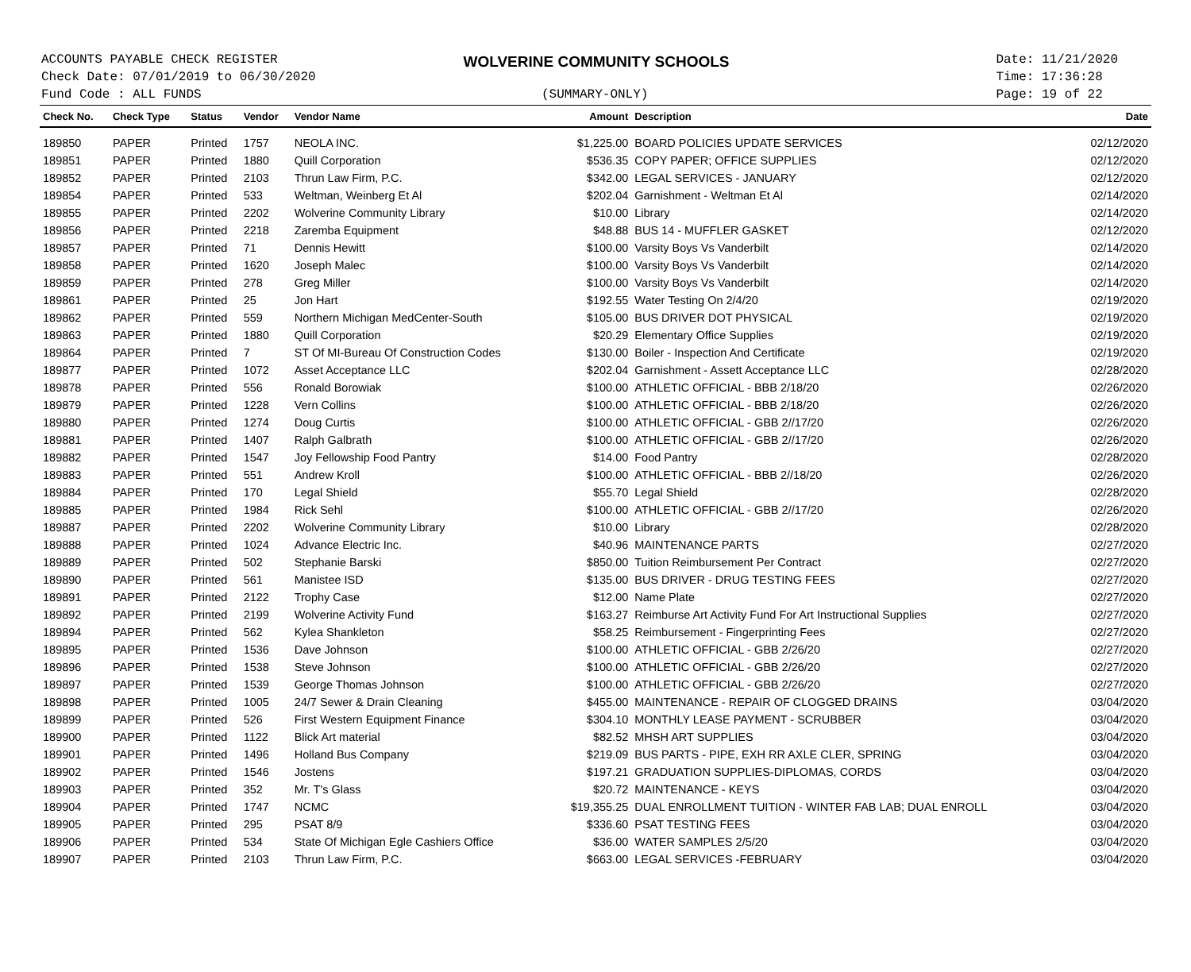ACCOUNTS PAYABLE CHECK REGISTER
Check Date: 07/01/2019 to 06/30/2020
Fund Code : ALL FUNDS
WOLVERINE COMMUNITY SCHOOLS
(SUMMARY-ONLY)
Date: 11/21/2020
Time: 17:36:28
Page: 19 of 22
| Check No. | Check Type | Status | Vendor | Vendor Name | Amount | Description | Date |
| --- | --- | --- | --- | --- | --- | --- | --- |
| 189850 | PAPER | Printed | 1757 | NEOLA INC. | $1,225.00 | BOARD POLICIES UPDATE SERVICES | 02/12/2020 |
| 189851 | PAPER | Printed | 1880 | Quill Corporation | $536.35 | COPY PAPER; OFFICE SUPPLIES | 02/12/2020 |
| 189852 | PAPER | Printed | 2103 | Thrun Law Firm, P.C. | $342.00 | LEGAL SERVICES - JANUARY | 02/12/2020 |
| 189854 | PAPER | Printed | 533 | Weltman, Weinberg Et Al | $202.04 | Garnishment - Weltman Et Al | 02/14/2020 |
| 189855 | PAPER | Printed | 2202 | Wolverine Community Library | $10.00 | Library | 02/14/2020 |
| 189856 | PAPER | Printed | 2218 | Zaremba Equipment | $48.88 | BUS 14 - MUFFLER GASKET | 02/12/2020 |
| 189857 | PAPER | Printed | 71 | Dennis Hewitt | $100.00 | Varsity Boys Vs Vanderbilt | 02/14/2020 |
| 189858 | PAPER | Printed | 1620 | Joseph Malec | $100.00 | Varsity Boys Vs Vanderbilt | 02/14/2020 |
| 189859 | PAPER | Printed | 278 | Greg Miller | $100.00 | Varsity Boys Vs Vanderbilt | 02/14/2020 |
| 189861 | PAPER | Printed | 25 | Jon Hart | $192.55 | Water Testing On 2/4/20 | 02/19/2020 |
| 189862 | PAPER | Printed | 559 | Northern Michigan MedCenter-South | $105.00 | BUS DRIVER DOT PHYSICAL | 02/19/2020 |
| 189863 | PAPER | Printed | 1880 | Quill Corporation | $20.29 | Elementary Office Supplies | 02/19/2020 |
| 189864 | PAPER | Printed | 7 | ST Of MI-Bureau Of Construction Codes | $130.00 | Boiler - Inspection And Certificate | 02/19/2020 |
| 189877 | PAPER | Printed | 1072 | Asset Acceptance LLC | $202.04 | Garnishment - Assett Acceptance LLC | 02/28/2020 |
| 189878 | PAPER | Printed | 556 | Ronald Borowiak | $100.00 | ATHLETIC OFFICIAL - BBB 2/18/20 | 02/26/2020 |
| 189879 | PAPER | Printed | 1228 | Vern Collins | $100.00 | ATHLETIC OFFICIAL - BBB 2/18/20 | 02/26/2020 |
| 189880 | PAPER | Printed | 1274 | Doug Curtis | $100.00 | ATHLETIC OFFICIAL - GBB 2//17/20 | 02/26/2020 |
| 189881 | PAPER | Printed | 1407 | Ralph Galbrath | $100.00 | ATHLETIC OFFICIAL - GBB 2//17/20 | 02/26/2020 |
| 189882 | PAPER | Printed | 1547 | Joy Fellowship Food Pantry | $14.00 | Food Pantry | 02/28/2020 |
| 189883 | PAPER | Printed | 551 | Andrew Kroll | $100.00 | ATHLETIC OFFICIAL - BBB 2//18/20 | 02/26/2020 |
| 189884 | PAPER | Printed | 170 | Legal Shield | $55.70 | Legal Shield | 02/28/2020 |
| 189885 | PAPER | Printed | 1984 | Rick Sehl | $100.00 | ATHLETIC OFFICIAL - GBB 2//17/20 | 02/26/2020 |
| 189887 | PAPER | Printed | 2202 | Wolverine Community Library | $10.00 | Library | 02/28/2020 |
| 189888 | PAPER | Printed | 1024 | Advance Electric Inc. | $40.96 | MAINTENANCE PARTS | 02/27/2020 |
| 189889 | PAPER | Printed | 502 | Stephanie Barski | $850.00 | Tuition Reimbursement Per Contract | 02/27/2020 |
| 189890 | PAPER | Printed | 561 | Manistee ISD | $135.00 | BUS DRIVER - DRUG TESTING FEES | 02/27/2020 |
| 189891 | PAPER | Printed | 2122 | Trophy Case | $12.00 | Name Plate | 02/27/2020 |
| 189892 | PAPER | Printed | 2199 | Wolverine Activity Fund | $163.27 | Reimburse Art Activity Fund For Art Instructional Supplies | 02/27/2020 |
| 189894 | PAPER | Printed | 562 | Kylea Shankleton | $58.25 | Reimbursement - Fingerprinting Fees | 02/27/2020 |
| 189895 | PAPER | Printed | 1536 | Dave Johnson | $100.00 | ATHLETIC OFFICIAL - GBB 2/26/20 | 02/27/2020 |
| 189896 | PAPER | Printed | 1538 | Steve Johnson | $100.00 | ATHLETIC OFFICIAL - GBB 2/26/20 | 02/27/2020 |
| 189897 | PAPER | Printed | 1539 | George Thomas Johnson | $100.00 | ATHLETIC OFFICIAL - GBB 2/26/20 | 02/27/2020 |
| 189898 | PAPER | Printed | 1005 | 24/7 Sewer & Drain Cleaning | $455.00 | MAINTENANCE - REPAIR OF CLOGGED DRAINS | 03/04/2020 |
| 189899 | PAPER | Printed | 526 | First Western Equipment Finance | $304.10 | MONTHLY LEASE PAYMENT - SCRUBBER | 03/04/2020 |
| 189900 | PAPER | Printed | 1122 | Blick Art material | $82.52 | MHSH ART SUPPLIES | 03/04/2020 |
| 189901 | PAPER | Printed | 1496 | Holland Bus Company | $219.09 | BUS PARTS - PIPE, EXH RR AXLE CLER, SPRING | 03/04/2020 |
| 189902 | PAPER | Printed | 1546 | Jostens | $197.21 | GRADUATION SUPPLIES-DIPLOMAS, CORDS | 03/04/2020 |
| 189903 | PAPER | Printed | 352 | Mr. T's Glass | $20.72 | MAINTENANCE - KEYS | 03/04/2020 |
| 189904 | PAPER | Printed | 1747 | NCMC | $19,355.25 | DUAL ENROLLMENT TUITION - WINTER FAB LAB; DUAL ENROLL | 03/04/2020 |
| 189905 | PAPER | Printed | 295 | PSAT 8/9 | $336.60 | PSAT TESTING FEES | 03/04/2020 |
| 189906 | PAPER | Printed | 534 | State Of Michigan Egle Cashiers Office | $36.00 | WATER SAMPLES 2/5/20 | 03/04/2020 |
| 189907 | PAPER | Printed | 2103 | Thrun Law Firm, P.C. | $663.00 | LEGAL SERVICES -FEBRUARY | 03/04/2020 |